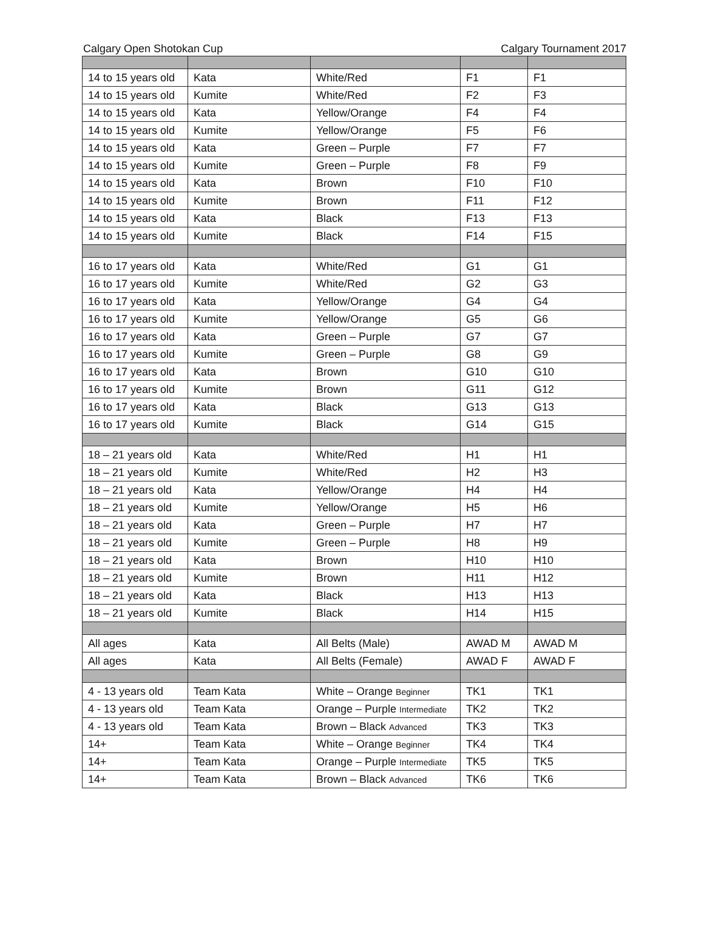Calgary Open Shotokan Cup Calgary Tournament 2017
| 14 to 15 years old | Kata | White/Red | F1 | F1 |
| 14 to 15 years old | Kumite | White/Red | F2 | F3 |
| 14 to 15 years old | Kata | Yellow/Orange | F4 | F4 |
| 14 to 15 years old | Kumite | Yellow/Orange | F5 | F6 |
| 14 to 15 years old | Kata | Green – Purple | F7 | F7 |
| 14 to 15 years old | Kumite | Green – Purple | F8 | F9 |
| 14 to 15 years old | Kata | Brown | F10 | F10 |
| 14 to 15 years old | Kumite | Brown | F11 | F12 |
| 14 to 15 years old | Kata | Black | F13 | F13 |
| 14 to 15 years old | Kumite | Black | F14 | F15 |
| 16 to 17 years old | Kata | White/Red | G1 | G1 |
| 16 to 17 years old | Kumite | White/Red | G2 | G3 |
| 16 to 17 years old | Kata | Yellow/Orange | G4 | G4 |
| 16 to 17 years old | Kumite | Yellow/Orange | G5 | G6 |
| 16 to 17 years old | Kata | Green – Purple | G7 | G7 |
| 16 to 17 years old | Kumite | Green – Purple | G8 | G9 |
| 16 to 17 years old | Kata | Brown | G10 | G10 |
| 16 to 17 years old | Kumite | Brown | G11 | G12 |
| 16 to 17 years old | Kata | Black | G13 | G13 |
| 16 to 17 years old | Kumite | Black | G14 | G15 |
| 18 – 21 years old | Kata | White/Red | H1 | H1 |
| 18 – 21 years old | Kumite | White/Red | H2 | H3 |
| 18 – 21 years old | Kata | Yellow/Orange | H4 | H4 |
| 18 – 21 years old | Kumite | Yellow/Orange | H5 | H6 |
| 18 – 21 years old | Kata | Green – Purple | H7 | H7 |
| 18 – 21 years old | Kumite | Green – Purple | H8 | H9 |
| 18 – 21 years old | Kata | Brown | H10 | H10 |
| 18 – 21 years old | Kumite | Brown | H11 | H12 |
| 18 – 21 years old | Kata | Black | H13 | H13 |
| 18 – 21 years old | Kumite | Black | H14 | H15 |
| All ages | Kata | All Belts (Male) | AWAD M | AWAD M |
| All ages | Kata | All Belts (Female) | AWAD F | AWAD F |
| 4 - 13 years old | Team Kata | White – Orange Beginner | TK1 | TK1 |
| 4 - 13 years old | Team Kata | Orange – Purple Intermediate | TK2 | TK2 |
| 4 - 13 years old | Team Kata | Brown – Black Advanced | TK3 | TK3 |
| 14+ | Team Kata | White – Orange Beginner | TK4 | TK4 |
| 14+ | Team Kata | Orange – Purple Intermediate | TK5 | TK5 |
| 14+ | Team Kata | Brown – Black Advanced | TK6 | TK6 |